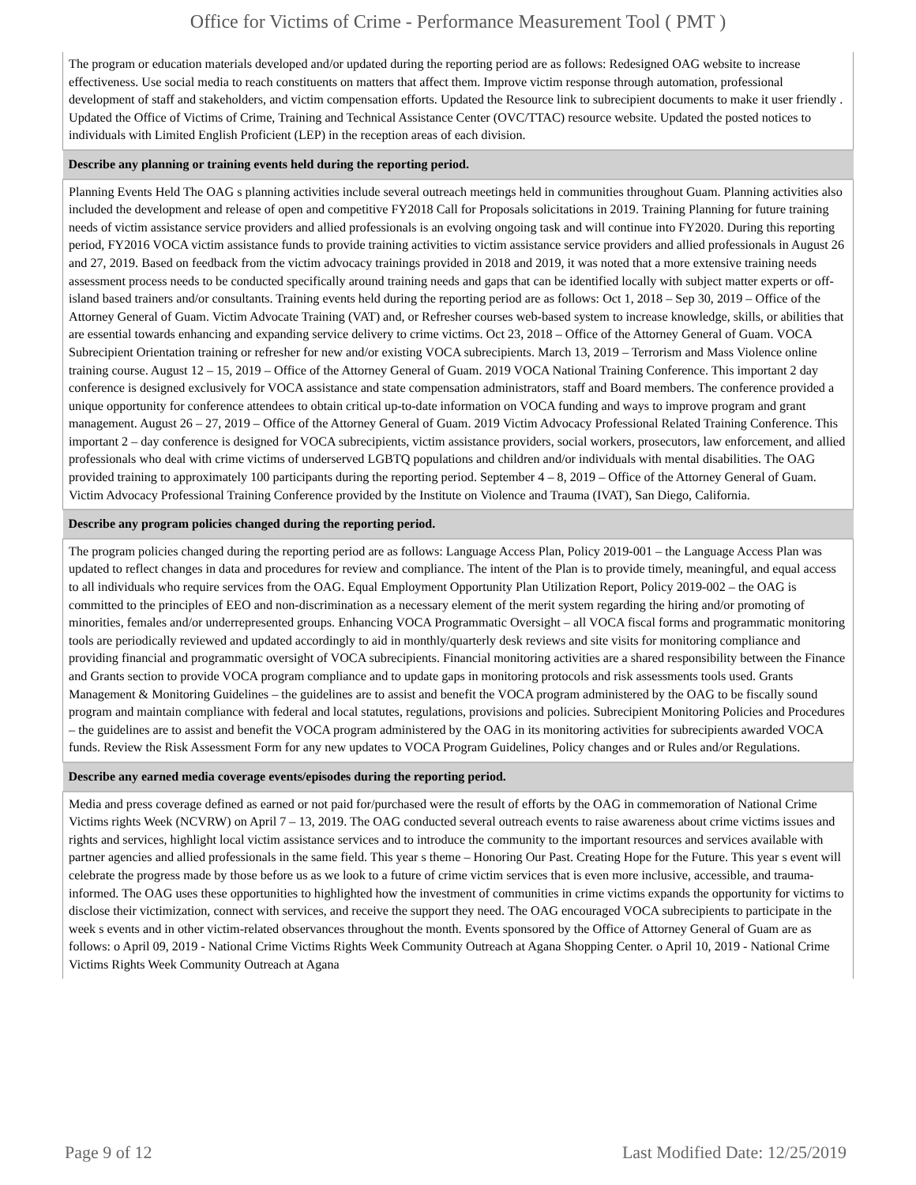Office for Victims of Crime - Performance Measurement Tool ( PMT )
| The program or education materials developed and/or updated during the reporting period are as follows: Redesigned OAG website to increase effectiveness. Use social media to reach constituents on matters that affect them. Improve victim response through automation, professional development of staff and stakeholders, and victim compensation efforts. Updated the Resource link to subrecipient documents to make it user friendly . Updated the Office of Victims of Crime, Training and Technical Assistance Center (OVC/TTAC) resource website. Updated the posted notices to individuals with Limited English Proficient (LEP) in the reception areas of each division. |
| Describe any planning or training events held during the reporting period. |
| Planning Events Held The OAG s planning activities include several outreach meetings held in communities throughout Guam. Planning activities also included the development and release of open and competitive FY2018 Call for Proposals solicitations in 2019. Training Planning for future training needs of victim assistance service providers and allied professionals is an evolving ongoing task and will continue into FY2020. During this reporting period, FY2016 VOCA victim assistance funds to provide training activities to victim assistance service providers and allied professionals in August 26 and 27, 2019. Based on feedback from the victim advocacy trainings provided in 2018 and 2019, it was noted that a more extensive training needs assessment process needs to be conducted specifically around training needs and gaps that can be identified locally with subject matter experts or off-island based trainers and/or consultants. Training events held during the reporting period are as follows: Oct 1, 2018 – Sep 30, 2019 – Office of the Attorney General of Guam. Victim Advocate Training (VAT) and, or Refresher courses web-based system to increase knowledge, skills, or abilities that are essential towards enhancing and expanding service delivery to crime victims. Oct 23, 2018 – Office of the Attorney General of Guam. VOCA Subrecipient Orientation training or refresher for new and/or existing VOCA subrecipients. March 13, 2019 – Terrorism and Mass Violence online training course. August 12 – 15, 2019 – Office of the Attorney General of Guam. 2019 VOCA National Training Conference. This important 2 day conference is designed exclusively for VOCA assistance and state compensation administrators, staff and Board members. The conference provided a unique opportunity for conference attendees to obtain critical up-to-date information on VOCA funding and ways to improve program and grant management. August 26 – 27, 2019 – Office of the Attorney General of Guam. 2019 Victim Advocacy Professional Related Training Conference. This important 2 – day conference is designed for VOCA subrecipients, victim assistance providers, social workers, prosecutors, law enforcement, and allied professionals who deal with crime victims of underserved LGBTQ populations and children and/or individuals with mental disabilities. The OAG provided training to approximately 100 participants during the reporting period. September 4 – 8, 2019 – Office of the Attorney General of Guam. Victim Advocacy Professional Training Conference provided by the Institute on Violence and Trauma (IVAT), San Diego, California. |
| Describe any program policies changed during the reporting period. |
| The program policies changed during the reporting period are as follows: Language Access Plan, Policy 2019-001 – the Language Access Plan was updated to reflect changes in data and procedures for review and compliance. The intent of the Plan is to provide timely, meaningful, and equal access to all individuals who require services from the OAG. Equal Employment Opportunity Plan Utilization Report, Policy 2019-002 – the OAG is committed to the principles of EEO and non-discrimination as a necessary element of the merit system regarding the hiring and/or promoting of minorities, females and/or underrepresented groups. Enhancing VOCA Programmatic Oversight – all VOCA fiscal forms and programmatic monitoring tools are periodically reviewed and updated accordingly to aid in monthly/quarterly desk reviews and site visits for monitoring compliance and providing financial and programmatic oversight of VOCA subrecipients. Financial monitoring activities are a shared responsibility between the Finance and Grants section to provide VOCA program compliance and to update gaps in monitoring protocols and risk assessments tools used. Grants Management & Monitoring Guidelines – the guidelines are to assist and benefit the VOCA program administered by the OAG to be fiscally sound program and maintain compliance with federal and local statutes, regulations, provisions and policies. Subrecipient Monitoring Policies and Procedures – the guidelines are to assist and benefit the VOCA program administered by the OAG in its monitoring activities for subrecipients awarded VOCA funds. Review the Risk Assessment Form for any new updates to VOCA Program Guidelines, Policy changes and or Rules and/or Regulations. |
| Describe any earned media coverage events/episodes during the reporting period. |
| Media and press coverage defined as earned or not paid for/purchased were the result of efforts by the OAG in commemoration of National Crime Victims rights Week (NCVRW) on April 7 – 13, 2019. The OAG conducted several outreach events to raise awareness about crime victims issues and rights and services, highlight local victim assistance services and to introduce the community to the important resources and services available with partner agencies and allied professionals in the same field. This year s theme – Honoring Our Past. Creating Hope for the Future. This year s event will celebrate the progress made by those before us as we look to a future of crime victim services that is even more inclusive, accessible, and trauma-informed. The OAG uses these opportunities to highlighted how the investment of communities in crime victims expands the opportunity for victims to disclose their victimization, connect with services, and receive the support they need. The OAG encouraged VOCA subrecipients to participate in the week s events and in other victim-related observances throughout the month. Events sponsored by the Office of Attorney General of Guam are as follows: o April 09, 2019 - National Crime Victims Rights Week Community Outreach at Agana Shopping Center. o April 10, 2019 - National Crime Victims Rights Week Community Outreach at Agana |
Page 9 of 12 Last Modified Date: 12/25/2019